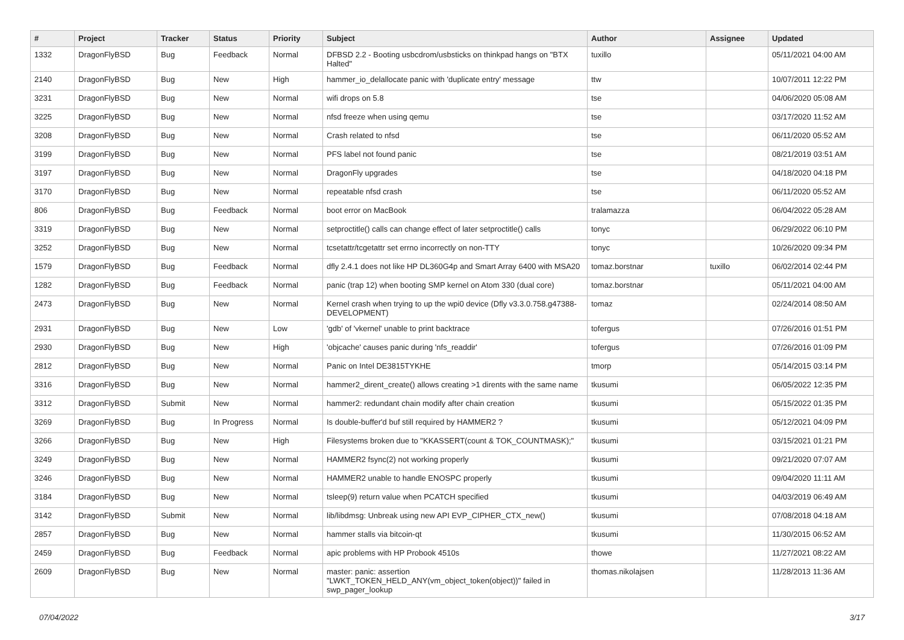| # | Project | Tracker | Status | Priority | Subject | Author | Assignee | Updated |
| --- | --- | --- | --- | --- | --- | --- | --- | --- |
| 1332 | DragonFlyBSD | Bug | Feedback | Normal | DFBSD 2.2 - Booting usbcdrom/usbsticks on thinkpad hangs on "BTX Halted" | tuxillo | | 05/11/2021 04:00 AM |
| 2140 | DragonFlyBSD | Bug | New | High | hammer_io_delallocate panic with 'duplicate entry' message | ttw | | 10/07/2011 12:22 PM |
| 3231 | DragonFlyBSD | Bug | New | Normal | wifi drops on 5.8 | tse | | 04/06/2020 05:08 AM |
| 3225 | DragonFlyBSD | Bug | New | Normal | nfsd freeze when using qemu | tse | | 03/17/2020 11:52 AM |
| 3208 | DragonFlyBSD | Bug | New | Normal | Crash related to nfsd | tse | | 06/11/2020 05:52 AM |
| 3199 | DragonFlyBSD | Bug | New | Normal | PFS label not found panic | tse | | 08/21/2019 03:51 AM |
| 3197 | DragonFlyBSD | Bug | New | Normal | DragonFly upgrades | tse | | 04/18/2020 04:18 PM |
| 3170 | DragonFlyBSD | Bug | New | Normal | repeatable nfsd crash | tse | | 06/11/2020 05:52 AM |
| 806 | DragonFlyBSD | Bug | Feedback | Normal | boot error on MacBook | tralamazza | | 06/04/2022 05:28 AM |
| 3319 | DragonFlyBSD | Bug | New | Normal | setproctitle() calls can change effect of later setproctitle() calls | tonyc | | 06/29/2022 06:10 PM |
| 3252 | DragonFlyBSD | Bug | New | Normal | tcsetattr/tcgetattr set errno incorrectly on non-TTY | tonyc | | 10/26/2020 09:34 PM |
| 1579 | DragonFlyBSD | Bug | Feedback | Normal | dfly 2.4.1 does not like HP DL360G4p and Smart Array 6400 with MSA20 | tomaz.borstnar | tuxillo | 06/02/2014 02:44 PM |
| 1282 | DragonFlyBSD | Bug | Feedback | Normal | panic (trap 12) when booting SMP kernel on Atom 330 (dual core) | tomaz.borstnar | | 05/11/2021 04:00 AM |
| 2473 | DragonFlyBSD | Bug | New | Normal | Kernel crash when trying to up the wpi0 device (Dfly v3.3.0.758.g47388-DEVELOPMENT) | tomaz | | 02/24/2014 08:50 AM |
| 2931 | DragonFlyBSD | Bug | New | Low | 'gdb' of 'vkernel' unable to print backtrace | tofergus | | 07/26/2016 01:51 PM |
| 2930 | DragonFlyBSD | Bug | New | High | 'objcache' causes panic during 'nfs_readdir' | tofergus | | 07/26/2016 01:09 PM |
| 2812 | DragonFlyBSD | Bug | New | Normal | Panic on Intel DE3815TYKHE | tmorp | | 05/14/2015 03:14 PM |
| 3316 | DragonFlyBSD | Bug | New | Normal | hammer2_dirent_create() allows creating >1 dirents with the same name | tkusumi | | 06/05/2022 12:35 PM |
| 3312 | DragonFlyBSD | Submit | New | Normal | hammer2: redundant chain modify after chain creation | tkusumi | | 05/15/2022 01:35 PM |
| 3269 | DragonFlyBSD | Bug | In Progress | Normal | Is double-buffer'd buf still required by HAMMER2 ? | tkusumi | | 05/12/2021 04:09 PM |
| 3266 | DragonFlyBSD | Bug | New | High | Filesystems broken due to "KKASSERT(count & TOK_COUNTMASK);" | tkusumi | | 03/15/2021 01:21 PM |
| 3249 | DragonFlyBSD | Bug | New | Normal | HAMMER2 fsync(2) not working properly | tkusumi | | 09/21/2020 07:07 AM |
| 3246 | DragonFlyBSD | Bug | New | Normal | HAMMER2 unable to handle ENOSPC properly | tkusumi | | 09/04/2020 11:11 AM |
| 3184 | DragonFlyBSD | Bug | New | Normal | tsleep(9) return value when PCATCH specified | tkusumi | | 04/03/2019 06:49 AM |
| 3142 | DragonFlyBSD | Submit | New | Normal | lib/libdmsg: Unbreak using new API EVP_CIPHER_CTX_new() | tkusumi | | 07/08/2018 04:18 AM |
| 2857 | DragonFlyBSD | Bug | New | Normal | hammer stalls via bitcoin-qt | tkusumi | | 11/30/2015 06:52 AM |
| 2459 | DragonFlyBSD | Bug | Feedback | Normal | apic problems with HP Probook 4510s | thowe | | 11/27/2021 08:22 AM |
| 2609 | DragonFlyBSD | Bug | New | Normal | master: panic: assertion "LWKT_TOKEN_HELD_ANY(vm_object_token(object))" failed in swp_pager_lookup | thomas.nikolajsen | | 11/28/2013 11:36 AM |
07/04/2022 3/17